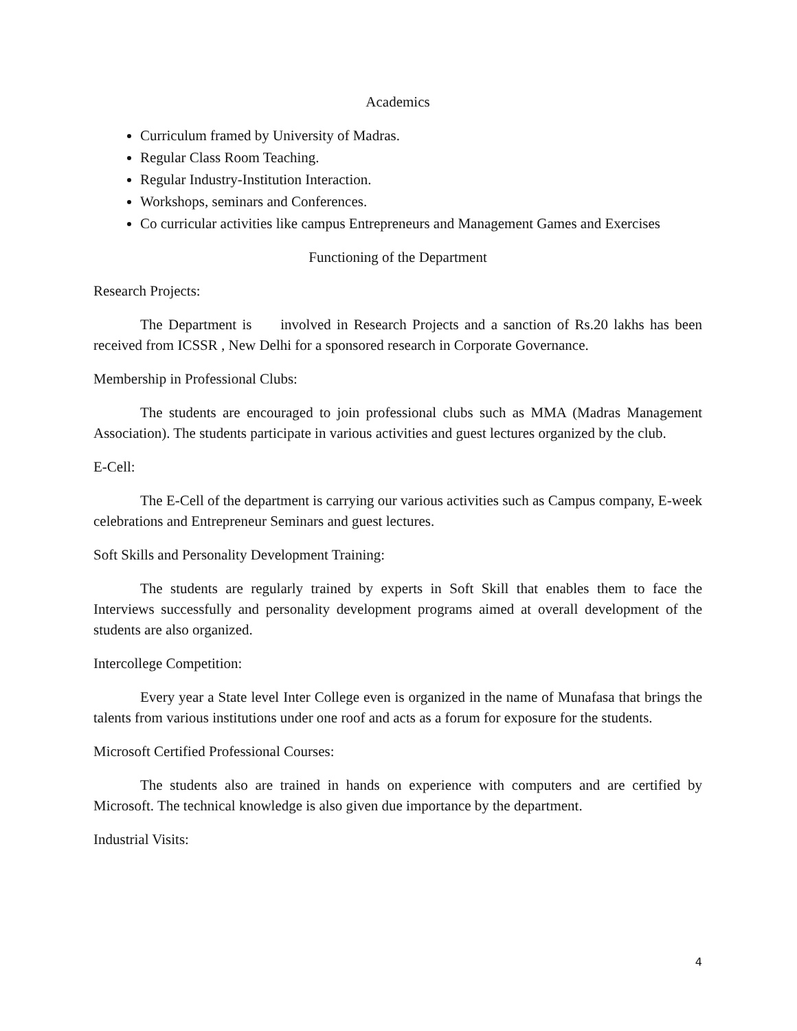Academics
Curriculum framed by University of Madras.
Regular Class Room Teaching.
Regular Industry-Institution Interaction.
Workshops, seminars and Conferences.
Co curricular activities like campus Entrepreneurs and Management Games and Exercises
Functioning of the Department
Research Projects:
The Department is involved in Research Projects and a sanction of Rs.20 lakhs has been received from ICSSR , New Delhi for a sponsored research in Corporate Governance.
Membership in Professional Clubs:
The students are encouraged to join professional clubs such as MMA (Madras Management Association). The students participate in various activities and guest lectures organized by the club.
E-Cell:
The E-Cell of the department is carrying our various activities such as Campus company, E-week celebrations and Entrepreneur Seminars and guest lectures.
Soft Skills and Personality Development Training:
The students are regularly trained by experts in Soft Skill that enables them to face the Interviews successfully and personality development programs aimed at overall development of the students are also organized.
Intercollege Competition:
Every year a State level Inter College even is organized in the name of Munafasa that brings the talents from various institutions under one roof and acts as a forum for exposure for the students.
Microsoft Certified Professional Courses:
The students also are trained in hands on experience with computers and are certified by Microsoft. The technical knowledge is also given due importance by the department.
Industrial Visits:
4